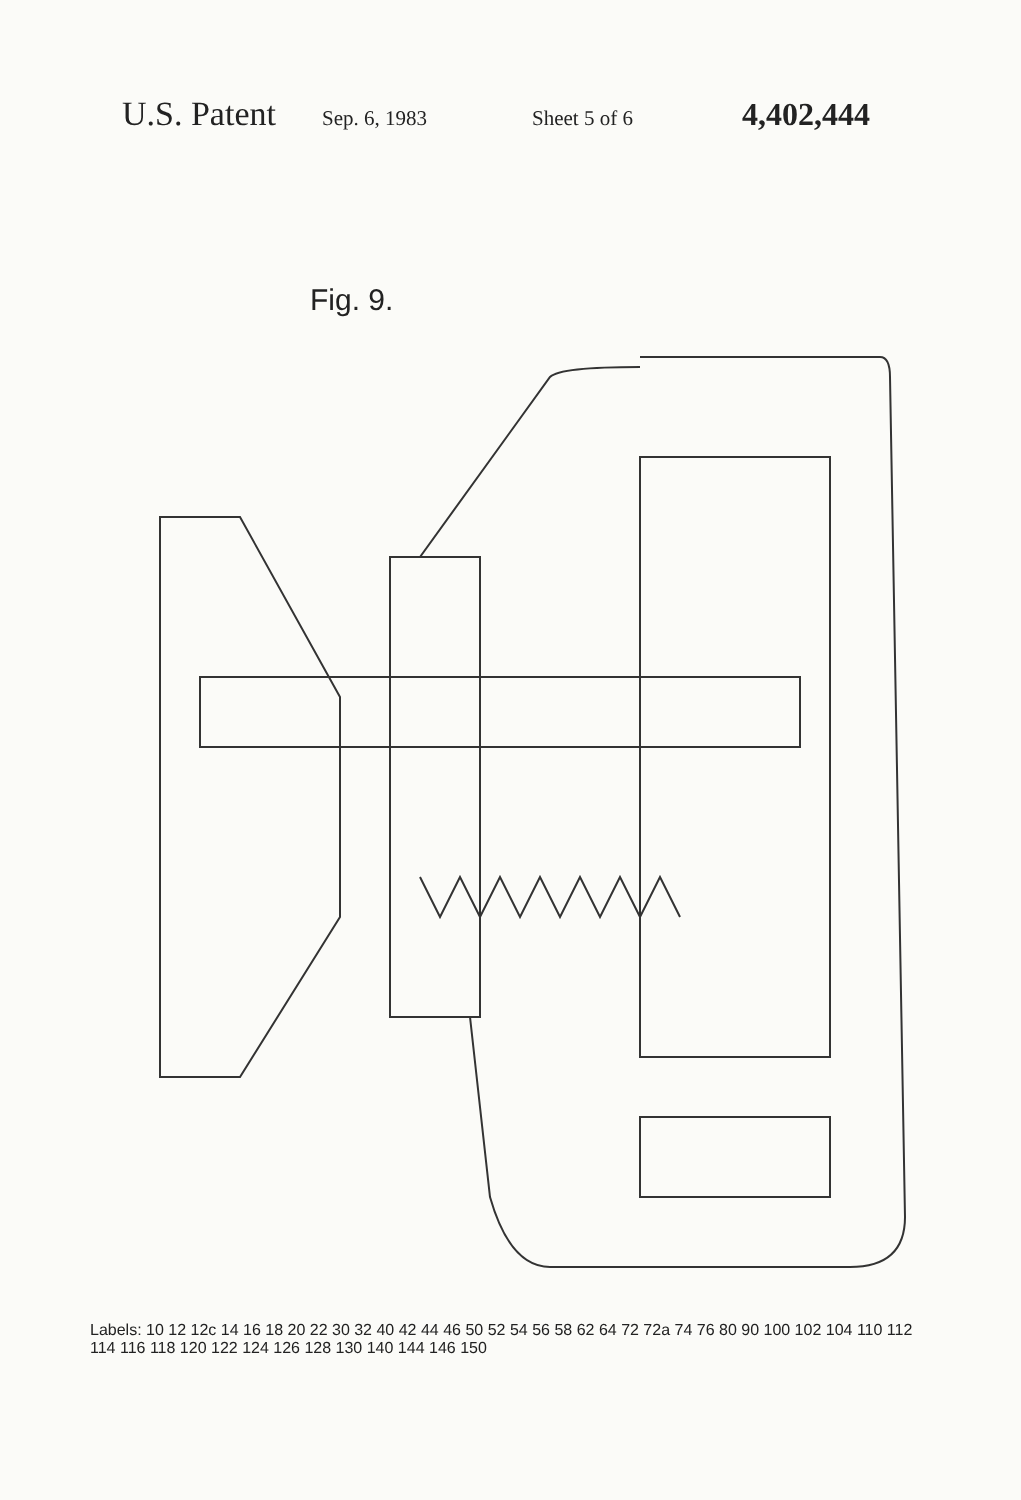U.S. Patent
Sep. 6, 1983 Sheet 5 of 6
4,402,444
Fig. 9.
Labels: 10 12 12c 14 16 18 20 22 30 32 40 42 44 46 50 52 54 56 58 62 64 72 72a 74 76 80 90 100 102 104 110 112 114 116 118 120 122 124 126 128 130 140 144 146 150